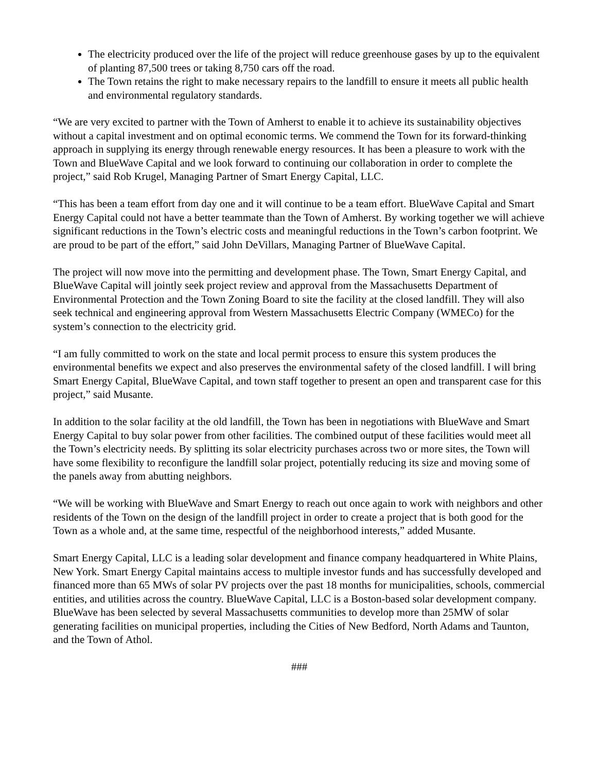The electricity produced over the life of the project will reduce greenhouse gases by up to the equivalent of planting 87,500 trees or taking 8,750 cars off the road.
The Town retains the right to make necessary repairs to the landfill to ensure it meets all public health and environmental regulatory standards.
“We are very excited to partner with the Town of Amherst to enable it to achieve its sustainability objectives without a capital investment and on optimal economic terms. We commend the Town for its forward-thinking approach in supplying its energy through renewable energy resources. It has been a pleasure to work with the Town and BlueWave Capital and we look forward to continuing our collaboration in order to complete the project,” said Rob Krugel, Managing Partner of Smart Energy Capital, LLC.
“This has been a team effort from day one and it will continue to be a team effort. BlueWave Capital and Smart Energy Capital could not have a better teammate than the Town of Amherst. By working together we will achieve significant reductions in the Town’s electric costs and meaningful reductions in the Town’s carbon footprint. We are proud to be part of the effort,” said John DeVillars, Managing Partner of BlueWave Capital.
The project will now move into the permitting and development phase. The Town, Smart Energy Capital, and BlueWave Capital will jointly seek project review and approval from the Massachusetts Department of Environmental Protection and the Town Zoning Board to site the facility at the closed landfill. They will also seek technical and engineering approval from Western Massachusetts Electric Company (WMECo) for the system’s connection to the electricity grid.
“I am fully committed to work on the state and local permit process to ensure this system produces the environmental benefits we expect and also preserves the environmental safety of the closed landfill. I will bring Smart Energy Capital, BlueWave Capital, and town staff together to present an open and transparent case for this project,” said Musante.
In addition to the solar facility at the old landfill, the Town has been in negotiations with BlueWave and Smart Energy Capital to buy solar power from other facilities. The combined output of these facilities would meet all the Town’s electricity needs. By splitting its solar electricity purchases across two or more sites, the Town will have some flexibility to reconfigure the landfill solar project, potentially reducing its size and moving some of the panels away from abutting neighbors.
“We will be working with BlueWave and Smart Energy to reach out once again to work with neighbors and other residents of the Town on the design of the landfill project in order to create a project that is both good for the Town as a whole and, at the same time, respectful of the neighborhood interests,” added Musante.
Smart Energy Capital, LLC is a leading solar development and finance company headquartered in White Plains, New York. Smart Energy Capital maintains access to multiple investor funds and has successfully developed and financed more than 65 MWs of solar PV projects over the past 18 months for municipalities, schools, commercial entities, and utilities across the country. BlueWave Capital, LLC is a Boston-based solar development company. BlueWave has been selected by several Massachusetts communities to develop more than 25MW of solar generating facilities on municipal properties, including the Cities of New Bedford, North Adams and Taunton, and the Town of Athol.
###